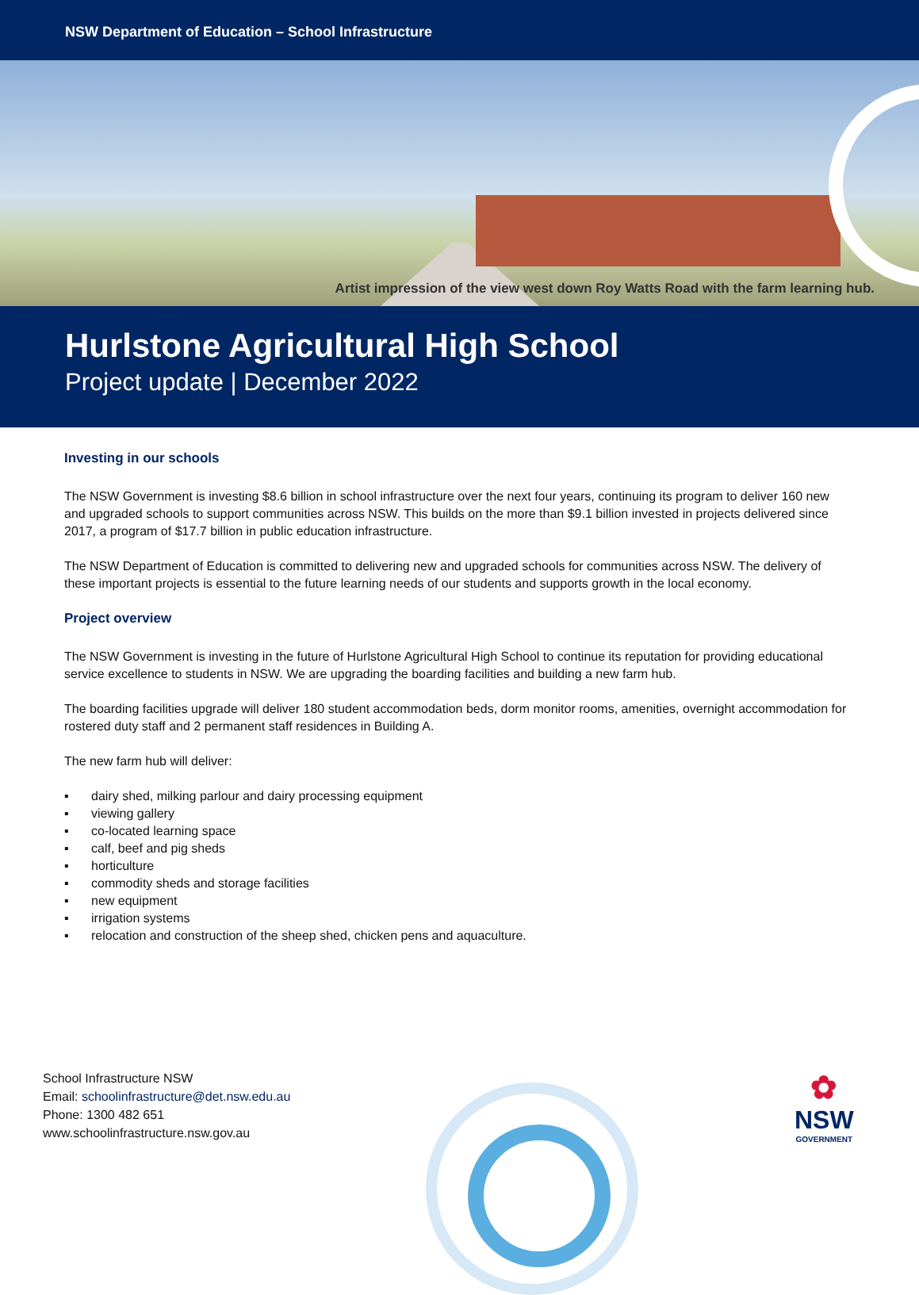NSW Department of Education – School Infrastructure
Artist impression of the view west down Roy Watts Road with the farm learning hub.
Hurlstone Agricultural High School
Project update | December 2022
Investing in our schools
The NSW Government is investing $8.6 billion in school infrastructure over the next four years, continuing its program to deliver 160 new and upgraded schools to support communities across NSW. This builds on the more than $9.1 billion invested in projects delivered since 2017, a program of $17.7 billion in public education infrastructure.
The NSW Department of Education is committed to delivering new and upgraded schools for communities across NSW. The delivery of these important projects is essential to the future learning needs of our students and supports growth in the local economy.
Project overview
The NSW Government is investing in the future of Hurlstone Agricultural High School to continue its reputation for providing educational service excellence to students in NSW. We are upgrading the boarding facilities and building a new farm hub.
The boarding facilities upgrade will deliver 180 student accommodation beds, dorm monitor rooms, amenities, overnight accommodation for rostered duty staff and 2 permanent staff residences in Building A.
The new farm hub will deliver:
▪ dairy shed, milking parlour and dairy processing equipment
▪ viewing gallery
▪ co-located learning space
▪ calf, beef and pig sheds
▪ horticulture
▪ commodity sheds and storage facilities
▪ new equipment
▪ irrigation systems
▪ relocation and construction of the sheep shed, chicken pens and aquaculture.
School Infrastructure NSW
Email: schoolinfrastructure@det.nsw.edu.au
Phone: 1300 482 651
www.schoolinfrastructure.nsw.gov.au
✿
NSW
GOVERNMENT